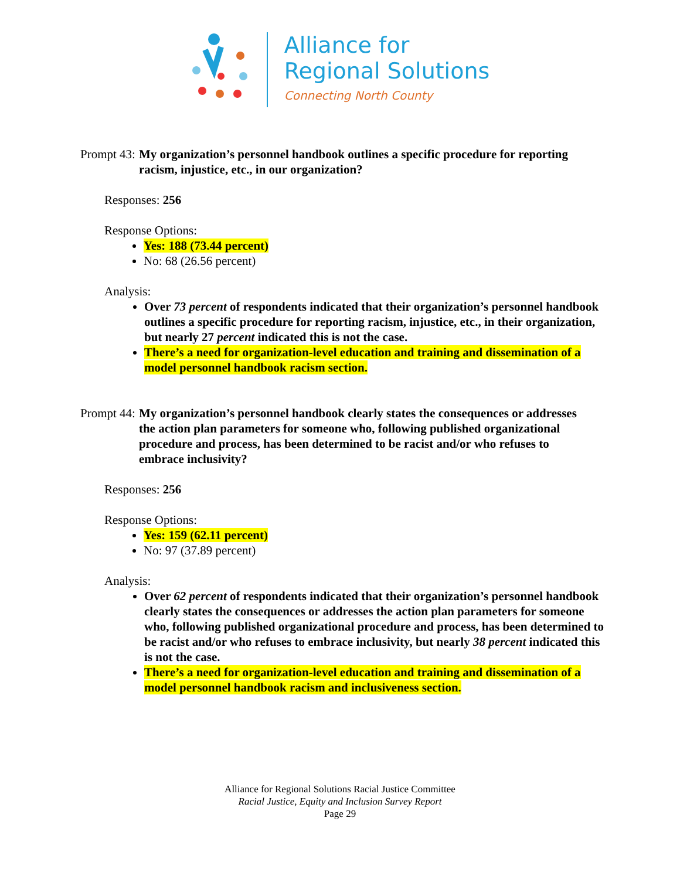Alliance for
Regional Solutions
Connecting North County
Prompt 43: My organization’s personnel handbook outlines a specific procedure for reporting racism, injustice, etc., in our organization?
Responses: 256
Response Options:
Yes: 188 (73.44 percent)
No: 68 (26.56 percent)
Analysis:
Over 73 percent of respondents indicated that their organization’s personnel handbook outlines a specific procedure for reporting racism, injustice, etc., in their organization, but nearly 27 percent indicated this is not the case.
There’s a need for organization-level education and training and dissemination of a model personnel handbook racism section.
Prompt 44: My organization’s personnel handbook clearly states the consequences or addresses the action plan parameters for someone who, following published organizational procedure and process, has been determined to be racist and/or who refuses to embrace inclusivity?
Responses: 256
Response Options:
Yes: 159 (62.11 percent)
No: 97 (37.89 percent)
Analysis:
Over 62 percent of respondents indicated that their organization’s personnel handbook clearly states the consequences or addresses the action plan parameters for someone who, following published organizational procedure and process, has been determined to be racist and/or who refuses to embrace inclusivity, but nearly 38 percent indicated this is not the case.
There’s a need for organization-level education and training and dissemination of a model personnel handbook racism and inclusiveness section.
Alliance for Regional Solutions Racial Justice Committee
Racial Justice, Equity and Inclusion Survey Report
Page 29